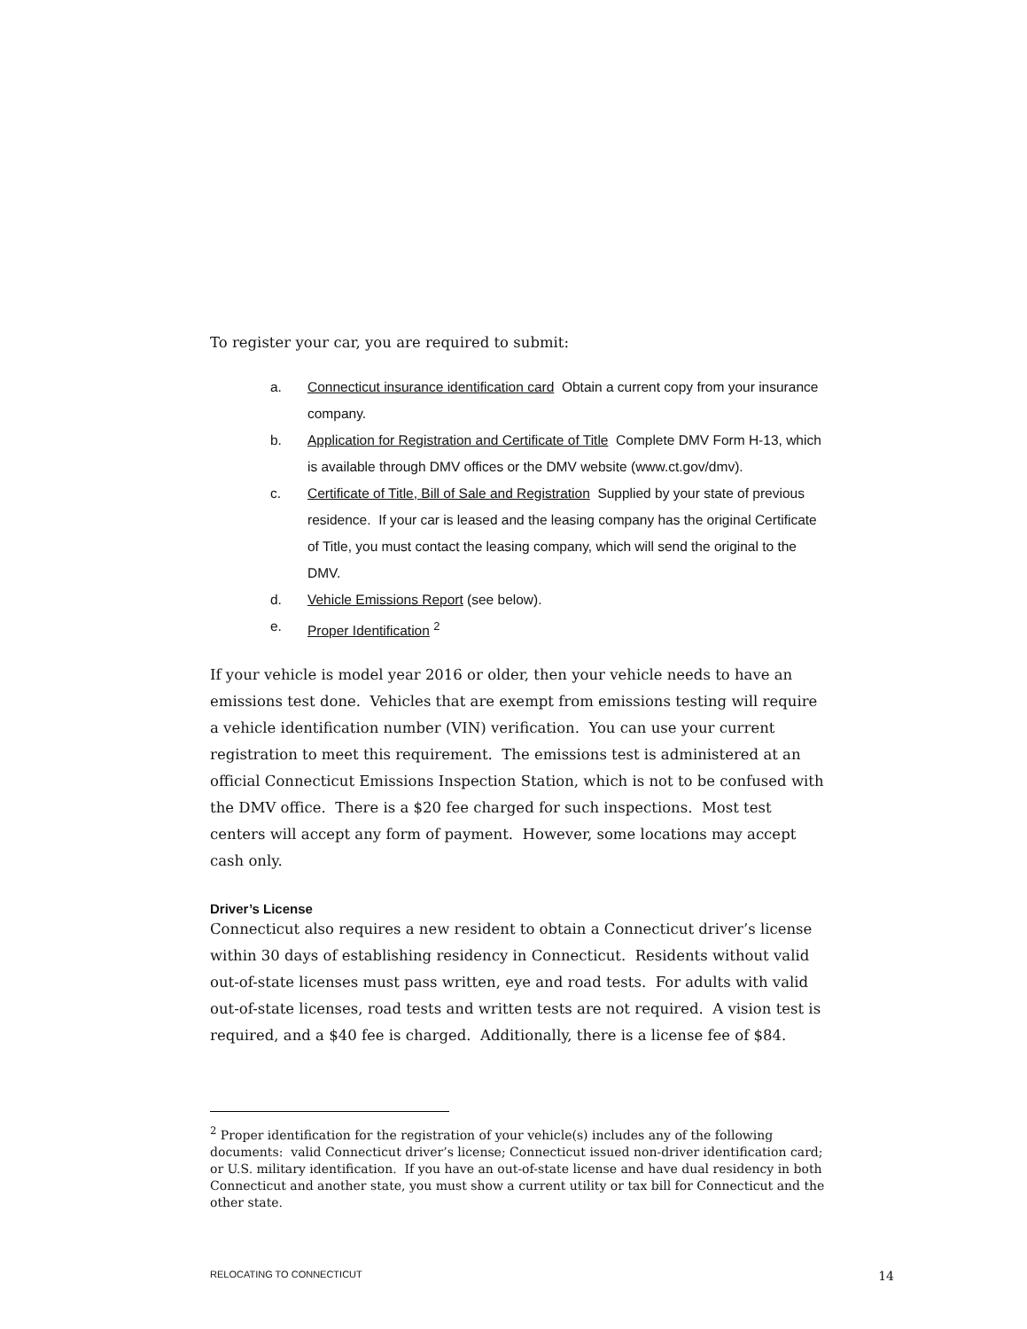To register your car, you are required to submit:
a. Connecticut insurance identification card Obtain a current copy from your insurance company.
b. Application for Registration and Certificate of Title Complete DMV Form H-13, which is available through DMV offices or the DMV website (www.ct.gov/dmv).
c. Certificate of Title, Bill of Sale and Registration Supplied by your state of previous residence. If your car is leased and the leasing company has the original Certificate of Title, you must contact the leasing company, which will send the original to the DMV.
d. Vehicle Emissions Report (see below).
e. Proper Identification <sup>2</sup>
If your vehicle is model year 2016 or older, then your vehicle needs to have an emissions test done. Vehicles that are exempt from emissions testing will require a vehicle identification number (VIN) verification. You can use your current registration to meet this requirement. The emissions test is administered at an official Connecticut Emissions Inspection Station, which is not to be confused with the DMV office. There is a $20 fee charged for such inspections. Most test centers will accept any form of payment. However, some locations may accept cash only.
Driver’s License
Connecticut also requires a new resident to obtain a Connecticut driver’s license within 30 days of establishing residency in Connecticut. Residents without valid out-of-state licenses must pass written, eye and road tests. For adults with valid out-of-state licenses, road tests and written tests are not required. A vision test is required, and a $40 fee is charged. Additionally, there is a license fee of $84.
<sup>2</sup> Proper identification for the registration of your vehicle(s) includes any of the following documents: valid Connecticut driver’s license; Connecticut issued non-driver identification card; or U.S. military identification. If you have an out-of-state license and have dual residency in both Connecticut and another state, you must show a current utility or tax bill for Connecticut and the other state.
RELOCATING TO CONNECTICUT 14